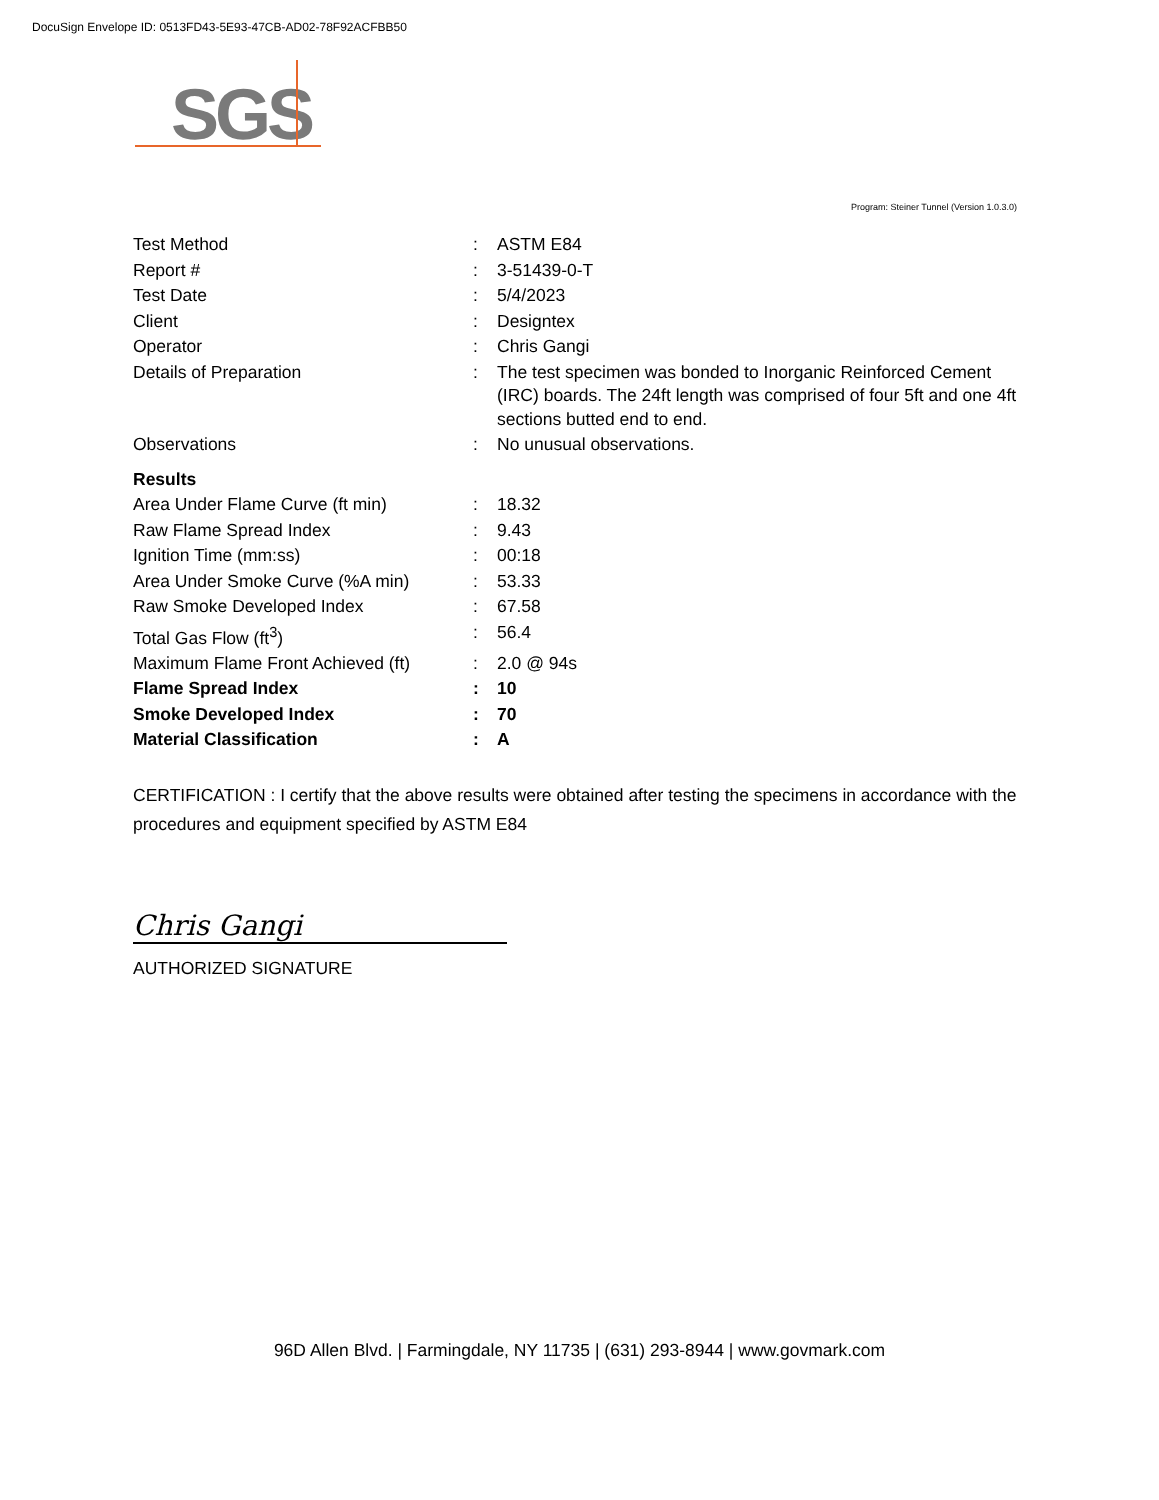DocuSign Envelope ID: 0513FD43-5E93-47CB-AD02-78F92ACFBB50
SGS
Program: Steiner Tunnel (Version 1.0.3.0)
| Test Method | : | ASTM E84 |
| Report # | : | 3-51439-0-T |
| Test Date | : | 5/4/2023 |
| Client | : | Designtex |
| Operator | : | Chris Gangi |
| Details of Preparation | : | The test specimen was bonded to Inorganic Reinforced Cement (IRC) boards. The 24ft length was comprised of four 5ft and one 4ft sections butted end to end. |
| Observations | : | No unusual observations. |
| Results | | |
| Area Under Flame Curve (ft min) | : | 18.32 |
| Raw Flame Spread Index | : | 9.43 |
| Ignition Time (mm:ss) | : | 00:18 |
| Area Under Smoke Curve (%A min) | : | 53.33 |
| Raw Smoke Developed Index | : | 67.58 |
| Total Gas Flow (ft<sup>3</sup>) | : | 56.4 |
| Maximum Flame Front Achieved (ft) | : | 2.0 @ 94s |
| Flame Spread Index | : | 10 |
| Smoke Developed Index | : | 70 |
| Material Classification | : | A |
CERTIFICATION : I certify that the above results were obtained after testing the specimens in accordance with the procedures and equipment specified by ASTM E84
Chris Gangi
AUTHORIZED SIGNATURE
96D Allen Blvd. | Farmingdale, NY 11735 | (631) 293-8944 | www.govmark.com